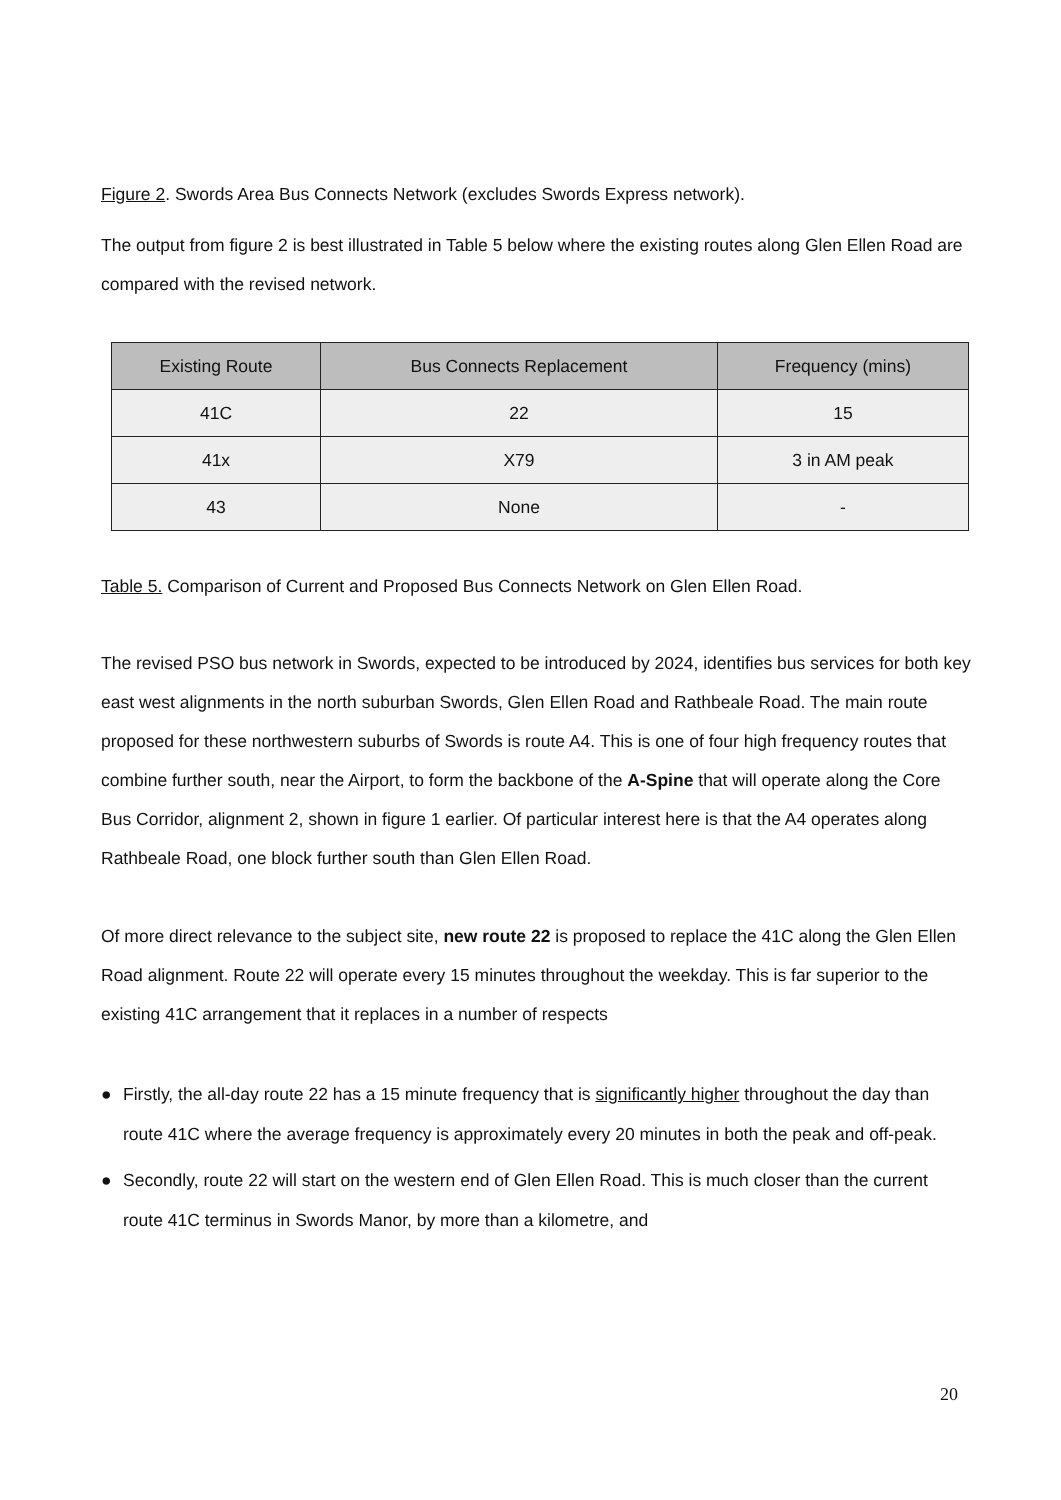Figure 2. Swords Area Bus Connects Network (excludes Swords Express network).
The output from figure 2 is best illustrated in Table 5 below where the existing routes along Glen Ellen Road are compared with the revised network.
| Existing Route | Bus Connects Replacement | Frequency (mins) |
| --- | --- | --- |
| 41C | 22 | 15 |
| 41x | X79 | 3 in AM peak |
| 43 | None | - |
Table 5. Comparison of Current and Proposed Bus Connects Network on Glen Ellen Road.
The revised PSO bus network in Swords, expected to be introduced by 2024, identifies bus services for both key east west alignments in the north suburban Swords, Glen Ellen Road and Rathbeale Road. The main route proposed for these northwestern suburbs of Swords is route A4. This is one of four high frequency routes that combine further south, near the Airport, to form the backbone of the A-Spine that will operate along the Core Bus Corridor, alignment 2, shown in figure 1 earlier. Of particular interest here is that the A4 operates along Rathbeale Road, one block further south than Glen Ellen Road.
Of more direct relevance to the subject site, new route 22 is proposed to replace the 41C along the Glen Ellen Road alignment. Route 22 will operate every 15 minutes throughout the weekday. This is far superior to the existing 41C arrangement that it replaces in a number of respects
● Firstly, the all-day route 22 has a 15 minute frequency that is significantly higher throughout the day than route 41C where the average frequency is approximately every 20 minutes in both the peak and off-peak.
● Secondly, route 22 will start on the western end of Glen Ellen Road. This is much closer than the current route 41C terminus in Swords Manor, by more than a kilometre, and
20